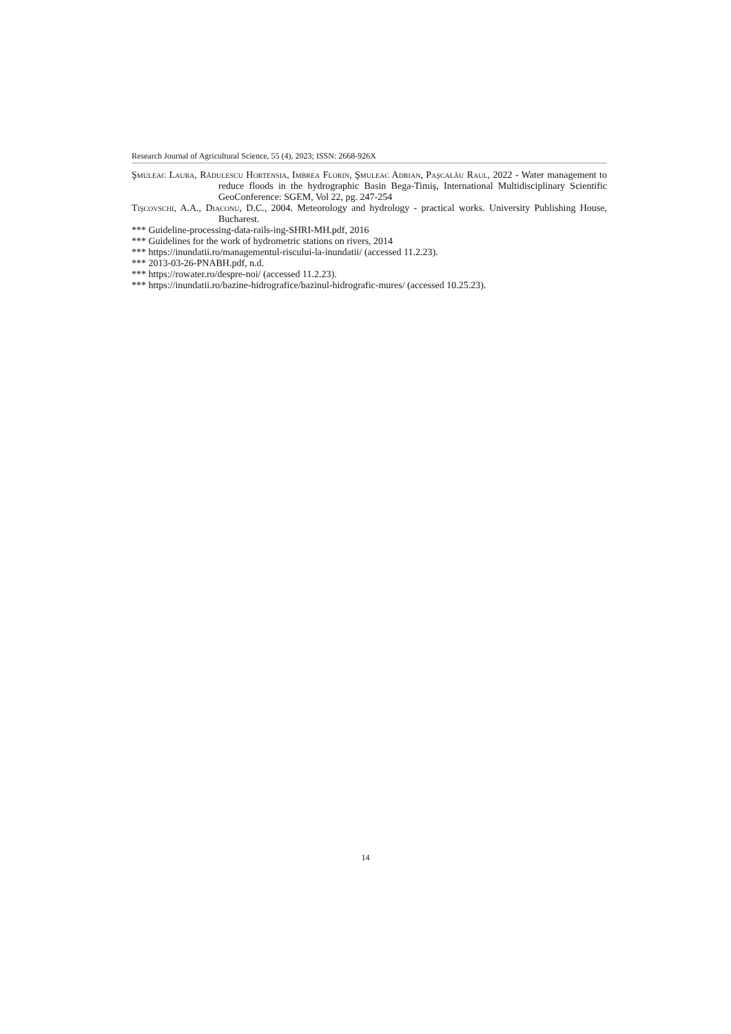Research Journal of Agricultural Science, 55 (4), 2023; ISSN: 2668-926X
Şmuleac Laura, Rădulescu Hortensia, Imbrea Florin, Şmuleac Adrian, Paşcalău Raul, 2022 - Water management to reduce floods in the hydrographic Basin Bega-Timiș, International Multidisciplinary Scientific GeoConference: SGEM, Vol 22, pg. 247-254
Tişcovschi, A.A., Diaconu, D.C., 2004. Meteorology and hydrology - practical works. University Publishing House, Bucharest.
*** Guideline-processing-data-rails-ing-SHRI-MH.pdf, 2016
*** Guidelines for the work of hydrometric stations on rivers, 2014
*** https://inundatii.ro/managementul-riscului-la-inundatii/ (accessed 11.2.23).
*** 2013-03-26-PNABH.pdf, n.d.
*** https://rowater.ro/despre-noi/ (accessed 11.2.23).
*** https://inundatii.ro/bazine-hidrografice/bazinul-hidrografic-mures/ (accessed 10.25.23).
14